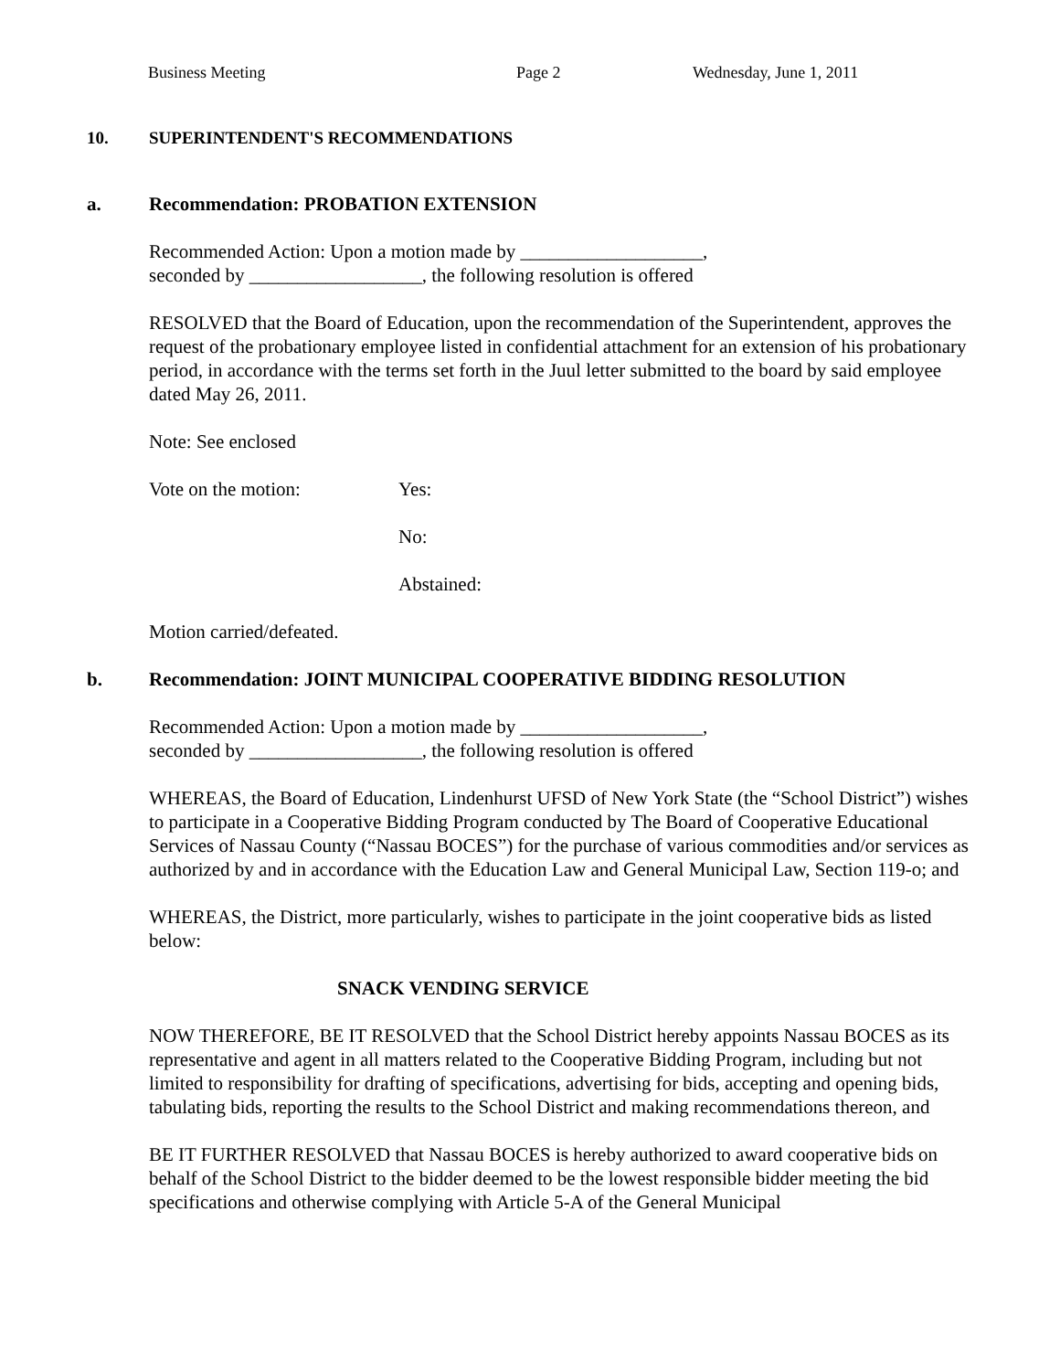Business Meeting Page 2 Wednesday, June 1, 2011
10. SUPERINTENDENT'S RECOMMENDATIONS
a. Recommendation: PROBATION EXTENSION
Recommended Action: Upon a motion made by ___________________,
seconded by __________________, the following resolution is offered
RESOLVED that the Board of Education, upon the recommendation of the Superintendent, approves the request of the probationary employee listed in confidential attachment for an extension of his probationary period, in accordance with the terms set forth in the Juul letter submitted to the board by said employee dated May 26, 2011.
Note: See enclosed
Vote on the motion: Yes:
No:
Abstained:
Motion carried/defeated.
b. Recommendation: JOINT MUNICIPAL COOPERATIVE BIDDING RESOLUTION
Recommended Action: Upon a motion made by ___________________,
seconded by __________________, the following resolution is offered
WHEREAS, the Board of Education, Lindenhurst UFSD of New York State (the “School District”) wishes to participate in a Cooperative Bidding Program conducted by The Board of Cooperative Educational Services of Nassau County (“Nassau BOCES”) for the purchase of various commodities and/or services as authorized by and in accordance with the Education Law and General Municipal Law, Section 119-o; and
WHEREAS, the District, more particularly, wishes to participate in the joint cooperative bids as listed below:
SNACK VENDING SERVICE
NOW THEREFORE, BE IT RESOLVED that the School District hereby appoints Nassau BOCES as its representative and agent in all matters related to the Cooperative Bidding Program, including but not limited to responsibility for drafting of specifications, advertising for bids, accepting and opening bids, tabulating bids, reporting the results to the School District and making recommendations thereon, and
BE IT FURTHER RESOLVED that Nassau BOCES is hereby authorized to award cooperative bids on behalf of the School District to the bidder deemed to be the lowest responsible bidder meeting the bid specifications and otherwise complying with Article 5-A of the General Municipal